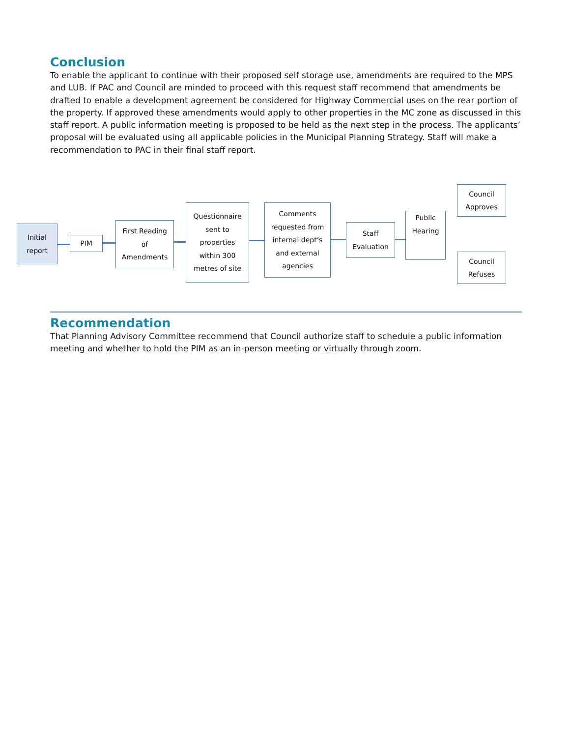Conclusion
To enable the applicant to continue with their proposed self storage use, amendments are required to the MPS and LUB. If PAC and Council are minded to proceed with this request staff recommend that amendments be drafted to enable a development agreement be considered for Highway Commercial uses on the rear portion of the property. If approved these amendments would apply to other properties in the MC zone as discussed in this staff report. A public information meeting is proposed to be held as the next step in the process. The applicants’ proposal will be evaluated using all applicable policies in the Municipal Planning Strategy. Staff will make a recommendation to PAC in their final staff report.
Initial
report
PIM
First Reading
of
Amendments
Questionnaire
sent to
properties
within 300
metres of site
Comments
requested from
internal dept’s
and external
agencies
Staff
Evaluation
Public
Hearing
Council
Approves
Council
Refuses
Recommendation
That Planning Advisory Committee recommend that Council authorize staff to schedule a public information meeting and whether to hold the PIM as an in-person meeting or virtually through zoom.